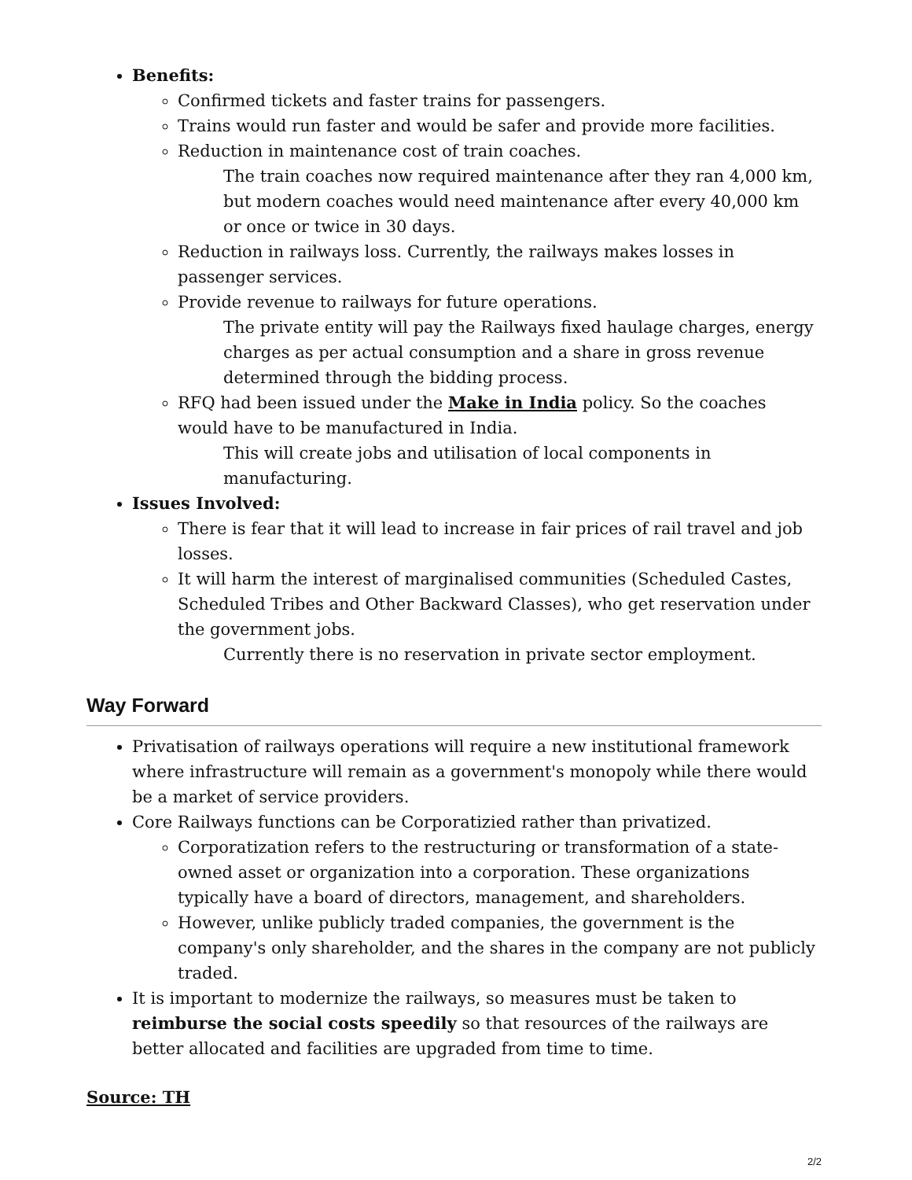Benefits:
Confirmed tickets and faster trains for passengers.
Trains would run faster and would be safer and provide more facilities.
Reduction in maintenance cost of train coaches.
The train coaches now required maintenance after they ran 4,000 km, but modern coaches would need maintenance after every 40,000 km or once or twice in 30 days.
Reduction in railways loss. Currently, the railways makes losses in passenger services.
Provide revenue to railways for future operations.
The private entity will pay the Railways fixed haulage charges, energy charges as per actual consumption and a share in gross revenue determined through the bidding process.
RFQ had been issued under the Make in India policy. So the coaches would have to be manufactured in India.
This will create jobs and utilisation of local components in manufacturing.
Issues Involved:
There is fear that it will lead to increase in fair prices of rail travel and job losses.
It will harm the interest of marginalised communities (Scheduled Castes, Scheduled Tribes and Other Backward Classes), who get reservation under the government jobs.
Currently there is no reservation in private sector employment.
Way Forward
Privatisation of railways operations will require a new institutional framework where infrastructure will remain as a government's monopoly while there would be a market of service providers.
Core Railways functions can be Corporatizied rather than privatized.
Corporatization refers to the restructuring or transformation of a state-owned asset or organization into a corporation. These organizations typically have a board of directors, management, and shareholders.
However, unlike publicly traded companies, the government is the company's only shareholder, and the shares in the company are not publicly traded.
It is important to modernize the railways, so measures must be taken to reimburse the social costs speedily so that resources of the railways are better allocated and facilities are upgraded from time to time.
Source: TH
2/2